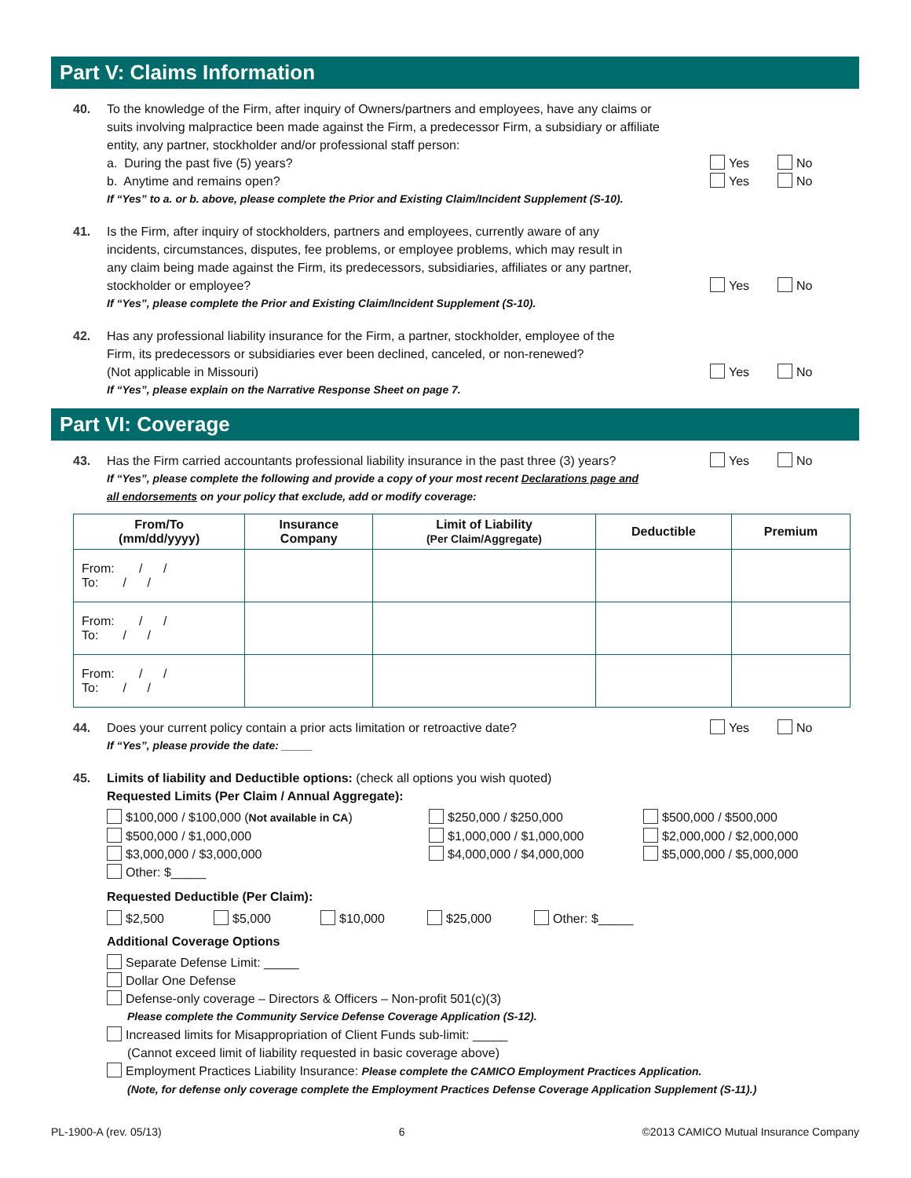Part V: Claims Information
40. To the knowledge of the Firm, after inquiry of Owners/partners and employees, have any claims or
suits involving malpractice been made against the Firm, a predecessor Firm, a subsidiary or affiliate
entity, any partner, stockholder and/or professional staff person:
a. During the past five (5) years?
Yes No
b. Anytime and remains open? Yes No
If “Yes” to a. or b. above, please complete the Prior and Existing Claim/Incident Supplement (S-10).
41. Is the Firm, after inquiry of stockholders, partners and employees, currently aware of any
incidents, circumstances, disputes, fee problems, or employee problems, which may result in
any claim being made against the Firm, its predecessors, subsidiaries, affiliates or any partner,
stockholder or employee? Yes No
If “Yes”, please complete the Prior and Existing Claim/Incident Supplement (S-10).
42. Has any professional liability insurance for the Firm, a partner, stockholder, employee of the
Firm, its predecessors or subsidiaries ever been declined, canceled, or non-renewed?
(Not applicable in Missouri) Yes No
If “Yes”, please explain on the Narrative Response Sheet on page 7.
Part VI: Coverage
43. Has the Firm carried accountants professional liability insurance in the past three (3) years?
Yes No
If “Yes”, please complete the following and provide a copy of your most recent Declarations page and
all endorsements on your policy that exclude, add or modify coverage:
| From/To (mm/dd/yyyy) | Insurance Company | Limit of Liability (Per Claim/Aggregate) | Deductible | Premium |
| --- | --- | --- | --- | --- |
| From: / / To: / / | | | | |
| From: / / To: / / | | | | |
| From: / / To: / / | | | | |
44. Does your current policy contain a prior acts limitation or retroactive date?
Yes No
If “Yes”, please provide the date: _____
45. Limits of liability and Deductible options: (check all options you wish quoted)
Requested Limits (Per Claim / Annual Aggregate):
$100,000 / $100,000 (Not available in CA)
$250,000 / $250,000
$500,000 / $500,000
$500,000 / $1,000,000
$1,000,000 / $1,000,000
$2,000,000 / $2,000,000
$3,000,000 / $3,000,000
$4,000,000 / $4,000,000
$5,000,000 / $5,000,000
Other: $_____
Requested Deductible (Per Claim):
$2,500 $5,000 $10,000 $25,000 Other: $_____
Additional Coverage Options
Separate Defense Limit: _____
Dollar One Defense
Defense-only coverage – Directors & Officers – Non-profit 501(c)(3)
Please complete the Community Service Defense Coverage Application (S-12).
Increased limits for Misappropriation of Client Funds sub-limit: _____
(Cannot exceed limit of liability requested in basic coverage above)
Employment Practices Liability Insurance: Please complete the CAMICO Employment Practices Application.
(Note, for defense only coverage complete the Employment Practices Defense Coverage Application Supplement (S-11).)
PL-1900-A (rev. 05/13) 6 ©2013 CAMICO Mutual Insurance Company